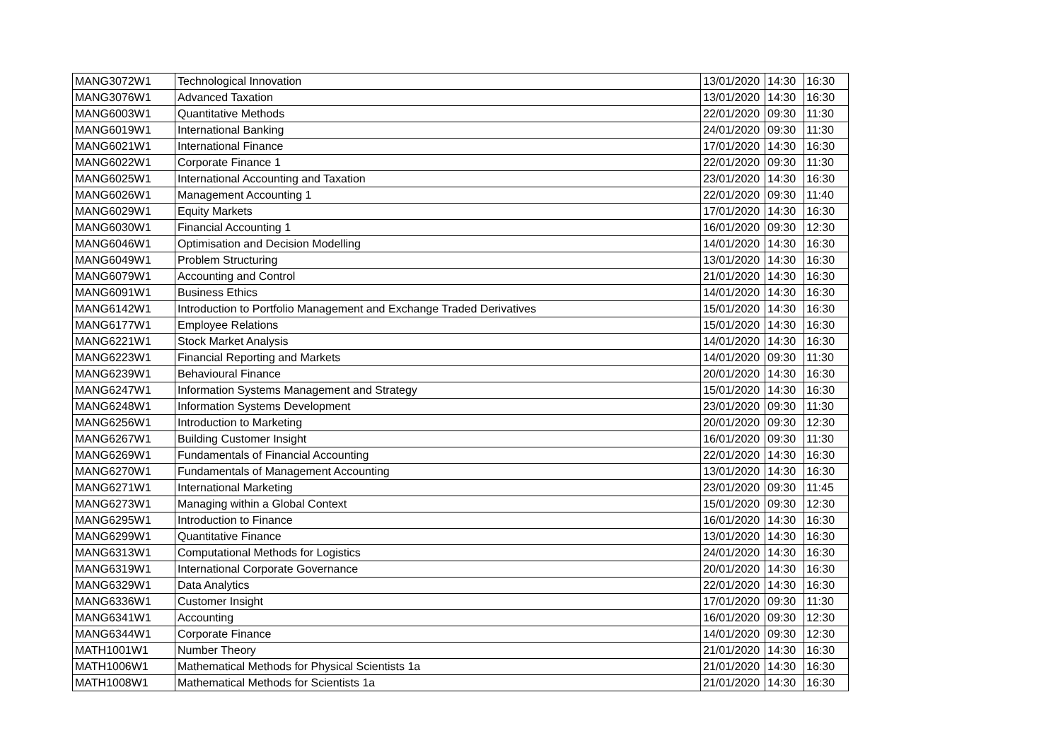| MANG3072W1 | Technological Innovation | 13/01/2020 | 14:30 | 16:30 |
| MANG3076W1 | Advanced Taxation | 13/01/2020 | 14:30 | 16:30 |
| MANG6003W1 | Quantitative Methods | 22/01/2020 | 09:30 | 11:30 |
| MANG6019W1 | International Banking | 24/01/2020 | 09:30 | 11:30 |
| MANG6021W1 | International Finance | 17/01/2020 | 14:30 | 16:30 |
| MANG6022W1 | Corporate Finance 1 | 22/01/2020 | 09:30 | 11:30 |
| MANG6025W1 | International Accounting and Taxation | 23/01/2020 | 14:30 | 16:30 |
| MANG6026W1 | Management Accounting 1 | 22/01/2020 | 09:30 | 11:40 |
| MANG6029W1 | Equity Markets | 17/01/2020 | 14:30 | 16:30 |
| MANG6030W1 | Financial Accounting 1 | 16/01/2020 | 09:30 | 12:30 |
| MANG6046W1 | Optimisation and Decision Modelling | 14/01/2020 | 14:30 | 16:30 |
| MANG6049W1 | Problem Structuring | 13/01/2020 | 14:30 | 16:30 |
| MANG6079W1 | Accounting and Control | 21/01/2020 | 14:30 | 16:30 |
| MANG6091W1 | Business Ethics | 14/01/2020 | 14:30 | 16:30 |
| MANG6142W1 | Introduction to Portfolio Management and Exchange Traded Derivatives | 15/01/2020 | 14:30 | 16:30 |
| MANG6177W1 | Employee Relations | 15/01/2020 | 14:30 | 16:30 |
| MANG6221W1 | Stock Market Analysis | 14/01/2020 | 14:30 | 16:30 |
| MANG6223W1 | Financial Reporting and Markets | 14/01/2020 | 09:30 | 11:30 |
| MANG6239W1 | Behavioural Finance | 20/01/2020 | 14:30 | 16:30 |
| MANG6247W1 | Information Systems Management and Strategy | 15/01/2020 | 14:30 | 16:30 |
| MANG6248W1 | Information Systems Development | 23/01/2020 | 09:30 | 11:30 |
| MANG6256W1 | Introduction to Marketing | 20/01/2020 | 09:30 | 12:30 |
| MANG6267W1 | Building Customer Insight | 16/01/2020 | 09:30 | 11:30 |
| MANG6269W1 | Fundamentals of Financial Accounting | 22/01/2020 | 14:30 | 16:30 |
| MANG6270W1 | Fundamentals of Management Accounting | 13/01/2020 | 14:30 | 16:30 |
| MANG6271W1 | International Marketing | 23/01/2020 | 09:30 | 11:45 |
| MANG6273W1 | Managing within a Global Context | 15/01/2020 | 09:30 | 12:30 |
| MANG6295W1 | Introduction to Finance | 16/01/2020 | 14:30 | 16:30 |
| MANG6299W1 | Quantitative Finance | 13/01/2020 | 14:30 | 16:30 |
| MANG6313W1 | Computational Methods for Logistics | 24/01/2020 | 14:30 | 16:30 |
| MANG6319W1 | International Corporate Governance | 20/01/2020 | 14:30 | 16:30 |
| MANG6329W1 | Data Analytics | 22/01/2020 | 14:30 | 16:30 |
| MANG6336W1 | Customer Insight | 17/01/2020 | 09:30 | 11:30 |
| MANG6341W1 | Accounting | 16/01/2020 | 09:30 | 12:30 |
| MANG6344W1 | Corporate Finance | 14/01/2020 | 09:30 | 12:30 |
| MATH1001W1 | Number Theory | 21/01/2020 | 14:30 | 16:30 |
| MATH1006W1 | Mathematical Methods for Physical Scientists 1a | 21/01/2020 | 14:30 | 16:30 |
| MATH1008W1 | Mathematical Methods for Scientists 1a | 21/01/2020 | 14:30 | 16:30 |